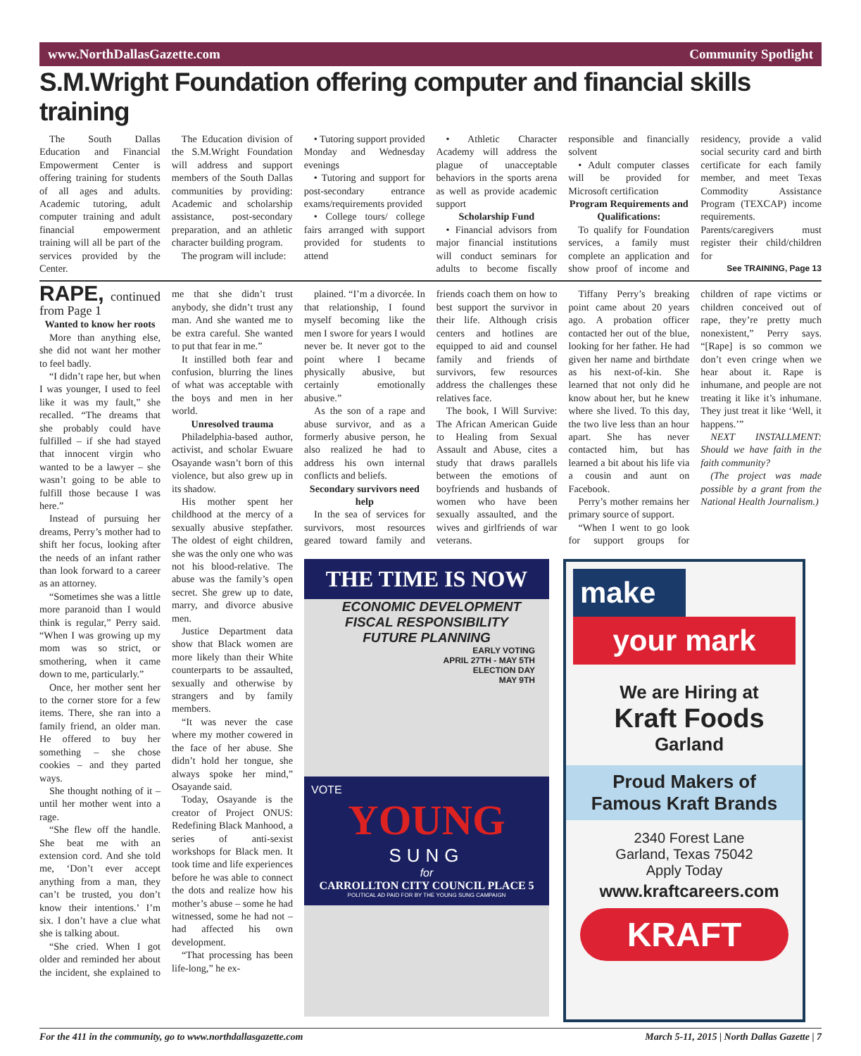www.NorthDallasGazette.com Community Spotlight
S.M.Wright Foundation offering computer and financial skills training
The South Dallas Education and Financial Empowerment Center is offering training for students of all ages and adults. Academic tutoring, adult computer training and adult financial empowerment training will all be part of the services provided by the Center.
The Education division of the S.M.Wright Foundation will address and support members of the South Dallas communities by providing: Academic and scholarship assistance, post-secondary preparation, and an athletic character building program.
The program will include:
• Tutoring support provided Monday and Wednesday evenings
• Tutoring and support for post-secondary entrance exams/requirements provided
• College tours/ college fairs arranged with support provided for students to attend
• Athletic Character Academy will address the plague of unacceptable behaviors in the sports arena as well as provide academic support
Scholarship Fund
• Financial advisors from major financial institutions will conduct seminars for adults to become fiscally responsible and financially solvent
• Adult computer classes will be provided for Microsoft certification
Program Requirements and Qualifications:
To qualify for Foundation services, a family must complete an application and show proof of income and residency, provide a valid social security card and birth certificate for each family member, and meet Texas Commodity Assistance Program (TEXCAP) income requirements. Parents/caregivers must register their child/children for
See TRAINING, Page 13
RAPE, continued from Page 1
Wanted to know her roots
More than anything else, she did not want her mother to feel badly.
“I didn’t rape her, but when I was younger, I used to feel like it was my fault,” she recalled. “The dreams that she probably could have fulfilled – if she had stayed that innocent virgin who wanted to be a lawyer – she wasn’t going to be able to fulfill those because I was here.”
Instead of pursuing her dreams, Perry’s mother had to shift her focus, looking after the needs of an infant rather than look forward to a career as an attorney.
“Sometimes she was a little more paranoid than I would think is regular,” Perry said. “When I was growing up my mom was so strict, or smothering, when it came down to me, particularly.”
Once, her mother sent her to the corner store for a few items. There, she ran into a family friend, an older man. He offered to buy her something – she chose cookies – and they parted ways.
She thought nothing of it – until her mother went into a rage.
“She flew off the handle. She beat me with an extension cord. And she told me, ‘Don’t ever accept anything from a man, they can’t be trusted, you don’t know their intentions.’ I’m six. I don’t have a clue what she is talking about.
“She cried. When I got older and reminded her about the incident, she explained to me that she didn’t trust anybody, she didn’t trust any man. And she wanted me to be extra careful. She wanted to put that fear in me.”
It instilled both fear and confusion, blurring the lines of what was acceptable with the boys and men in her world.
Unresolved trauma
Philadelphia-based author, activist, and scholar Ewuare Osayande wasn’t born of this violence, but also grew up in its shadow.
His mother spent her childhood at the mercy of a sexually abusive stepfather. The oldest of eight children, she was the only one who was not his blood-relative. The abuse was the family’s open secret. She grew up to date, marry, and divorce abusive men.
Justice Department data show that Black women are more likely than their White counterparts to be assaulted, sexually and otherwise by strangers and by family members.
“It was never the case where my mother cowered in the face of her abuse. She didn’t hold her tongue, she always spoke her mind,” Osayande said.
Today, Osayande is the creator of Project ONUS: Redefining Black Manhood, a series of anti-sexist workshops for Black men. It took time and life experiences before he was able to connect the dots and realize how his mother’s abuse – some he had witnessed, some he had not – had affected his own development.
“That processing has been life-long,” he ex-
plained. “I’m a divorcée. In that relationship, I found myself becoming like the men I swore for years I would never be. It never got to the point where I became physically abusive, but certainly emotionally abusive.”
As the son of a rape and abuse survivor, and as a formerly abusive person, he also realized he had to address his own internal conflicts and beliefs.
Secondary survivors need help
In the sea of services for survivors, most resources geared toward family and friends coach them on how to best support the survivor in their life. Although crisis centers and hotlines are equipped to aid and counsel family and friends of survivors, few resources address the challenges these relatives face.
The book, I Will Survive: The African American Guide to Healing from Sexual Assault and Abuse, cites a study that draws parallels between the emotions of boyfriends and husbands of women who have been sexually assaulted, and the wives and girlfriends of war veterans.
Tiffany Perry’s breaking point came about 20 years ago. A probation officer contacted her out of the blue, looking for her father. He had given her name and birthdate as his next-of-kin. She learned that not only did he know about her, but he knew where she lived. To this day, the two live less than an hour apart. She has never contacted him, but has learned a bit about his life via a cousin and aunt on Facebook.
Perry’s mother remains her primary source of support.
“When I went to go look for support groups for children of rape victims or children conceived out of rape, they’re pretty much nonexistent,” Perry says. “[Rape] is so common we don’t even cringe when we hear about it. Rape is inhumane, and people are not treating it like it’s inhumane. They just treat it like ‘Well, it happens.’”
NEXT INSTALLMENT: Should we have faith in the faith community?
(The project was made possible by a grant from the National Health Journalism.)
THE TIME IS NOW
ECONOMIC DEVELOPMENT
FISCAL RESPONSIBILITY
FUTURE PLANNING
EARLY VOTING
APRIL 27TH - MAY 5TH
ELECTION DAY
MAY 9TH
VOTE
YOUNG
SUNG
for
CARROLLTON CITY COUNCIL PLACE 5
POLITICAL AD PAID FOR BY THE YOUNG SUNG CAMPAIGN
make
your mark
We are Hiring at
Kraft Foods
Garland
Proud Makers of
Famous Kraft Brands
2340 Forest Lane
Garland, Texas 75042
Apply Today
www.kraftcareers.com
KRAFT
For the 411 in the community, go to www.northdallasgazette.com March 5-11, 2015 | North Dallas Gazette | 7